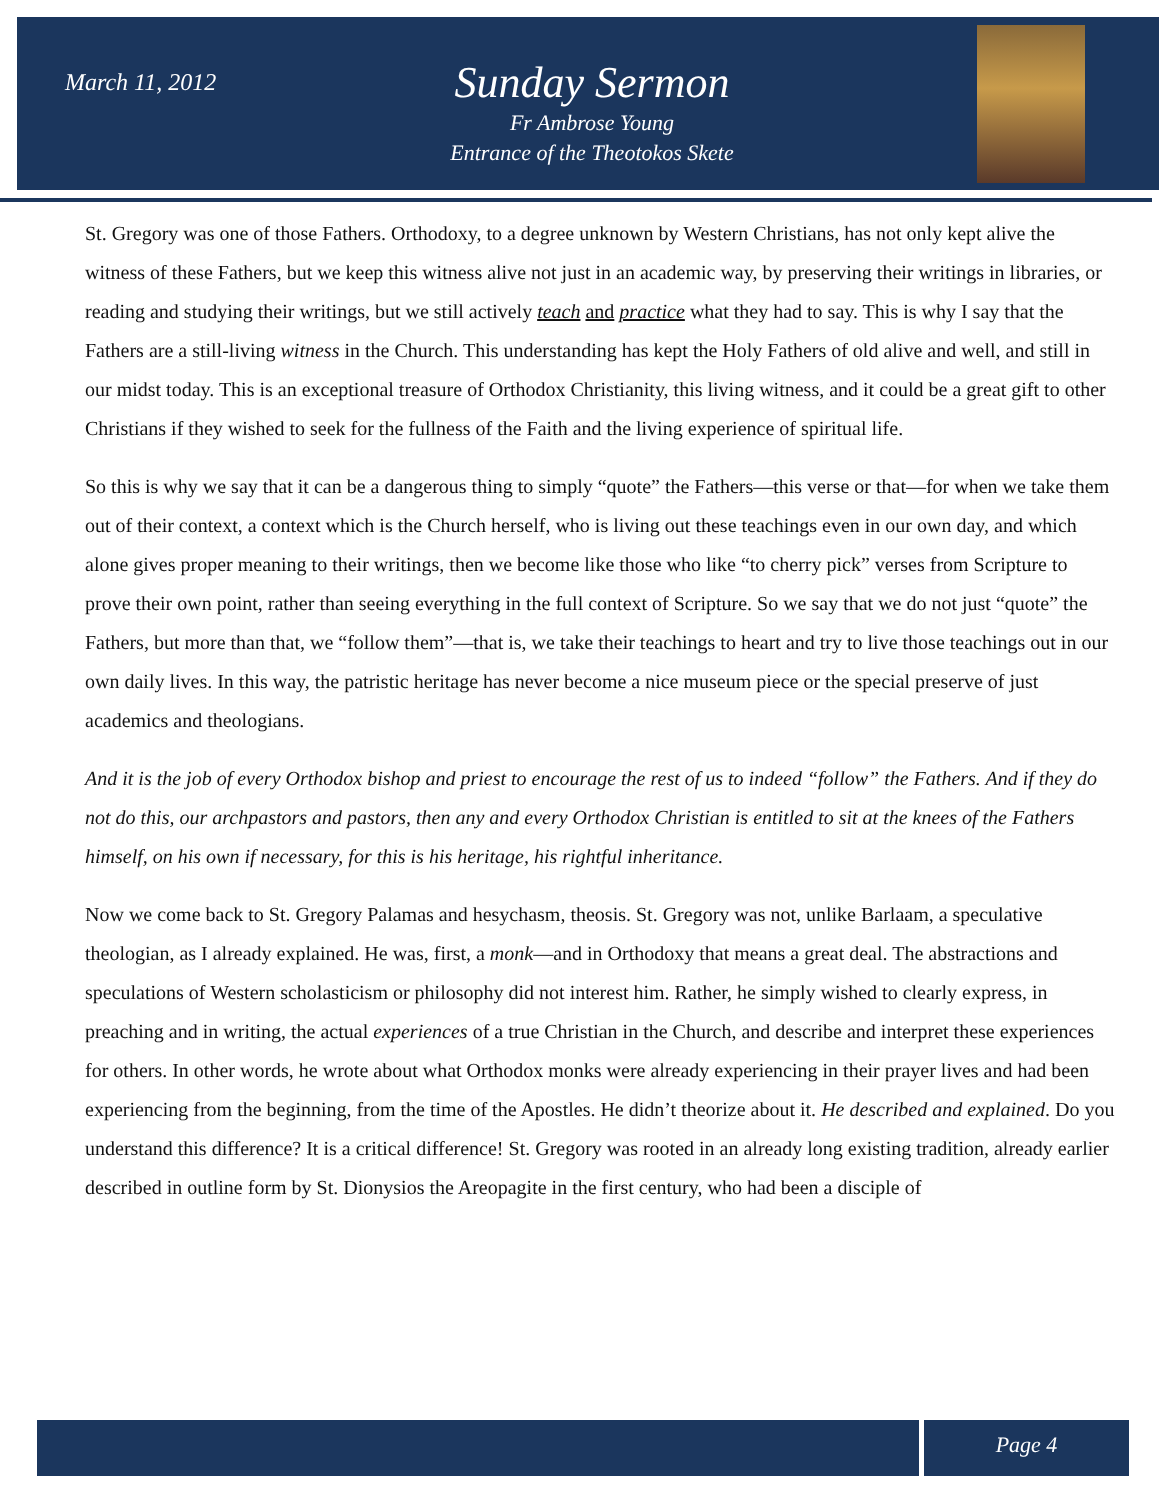March 11, 2012
Sunday Sermon
Fr Ambrose Young
Entrance of the Theotokos Skete
St. Gregory was one of those Fathers. Orthodoxy, to a degree unknown by Western Christians, has not only kept alive the witness of these Fathers, but we keep this witness alive not just in an academic way, by preserving their writings in libraries, or reading and studying their writings, but we still actively teach and practice what they had to say. This is why I say that the Fathers are a still-living witness in the Church. This understanding has kept the Holy Fathers of old alive and well, and still in our midst today. This is an exceptional treasure of Orthodox Christianity, this living witness, and it could be a great gift to other Christians if they wished to seek for the fullness of the Faith and the living experience of spiritual life.
So this is why we say that it can be a dangerous thing to simply “quote” the Fathers—this verse or that—for when we take them out of their context, a context which is the Church herself, who is living out these teachings even in our own day, and which alone gives proper meaning to their writings, then we become like those who like “to cherry pick” verses from Scripture to prove their own point, rather than seeing everything in the full context of Scripture. So we say that we do not just “quote” the Fathers, but more than that, we “follow them”—that is, we take their teachings to heart and try to live those teachings out in our own daily lives. In this way, the patristic heritage has never become a nice museum piece or the special preserve of just academics and theologians.
And it is the job of every Orthodox bishop and priest to encourage the rest of us to indeed “follow” the Fathers. And if they do not do this, our archpastors and pastors, then any and every Orthodox Christian is entitled to sit at the knees of the Fathers himself, on his own if necessary, for this is his heritage, his rightful inheritance.
Now we come back to St. Gregory Palamas and hesychasm, theosis. St. Gregory was not, unlike Barlaam, a speculative theologian, as I already explained. He was, first, a monk—and in Orthodoxy that means a great deal. The abstractions and speculations of Western scholasticism or philosophy did not interest him. Rather, he simply wished to clearly express, in preaching and in writing, the actual experiences of a true Christian in the Church, and describe and interpret these experiences for others. In other words, he wrote about what Orthodox monks were already experiencing in their prayer lives and had been experiencing from the beginning, from the time of the Apostles. He didn’t theorize about it. He described and explained. Do you understand this difference? It is a critical difference! St. Gregory was rooted in an already long existing tradition, already earlier described in outline form by St. Dionysios the Areopagite in the first century, who had been a disciple of
Page 4